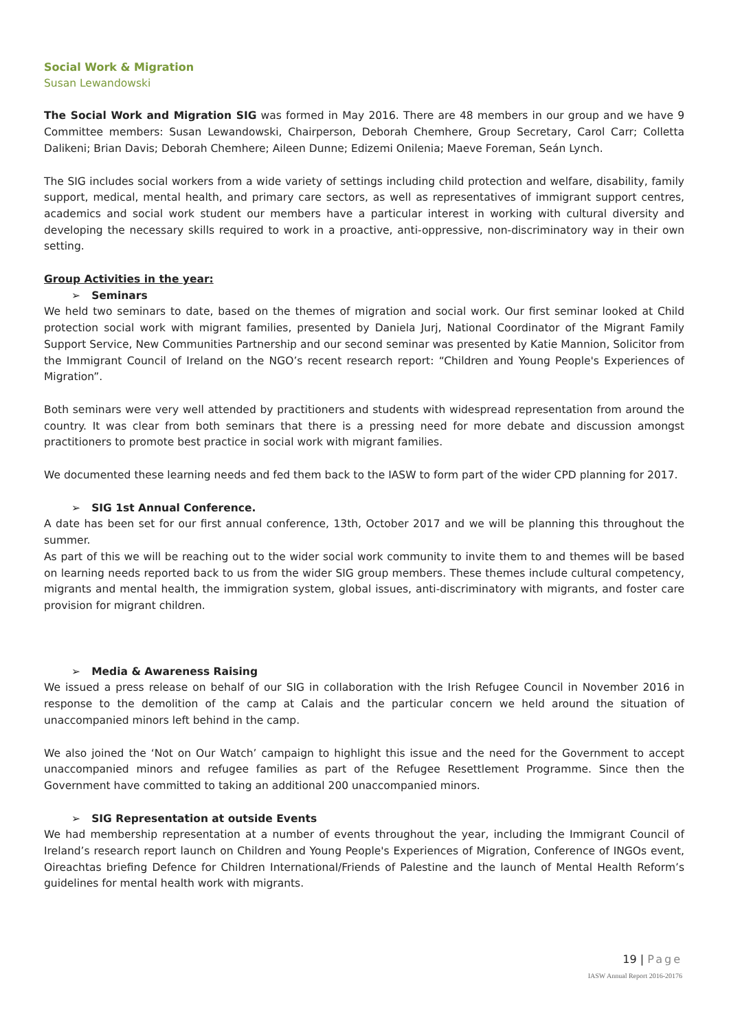Social Work & Migration
Susan Lewandowski
The Social Work and Migration SIG was formed in May 2016. There are 48 members in our group and we have 9 Committee members: Susan Lewandowski, Chairperson, Deborah Chemhere, Group Secretary, Carol Carr; Colletta Dalikeni; Brian Davis; Deborah Chemhere; Aileen Dunne; Edizemi Onilenia; Maeve Foreman, Seán Lynch.
The SIG includes social workers from a wide variety of settings including child protection and welfare, disability, family support, medical, mental health, and primary care sectors, as well as representatives of immigrant support centres, academics and social work student our members have a particular interest in working with cultural diversity and developing the necessary skills required to work in a proactive, anti-oppressive, non-discriminatory way in their own setting.
Group Activities in the year:
➢ Seminars
We held two seminars to date, based on the themes of migration and social work. Our first seminar looked at Child protection social work with migrant families, presented by Daniela Jurj, National Coordinator of the Migrant Family Support Service, New Communities Partnership and our second seminar was presented by Katie Mannion, Solicitor from the Immigrant Council of Ireland on the NGO’s recent research report: “Children and Young People's Experiences of Migration”.
Both seminars were very well attended by practitioners and students with widespread representation from around the country. It was clear from both seminars that there is a pressing need for more debate and discussion amongst practitioners to promote best practice in social work with migrant families.
We documented these learning needs and fed them back to the IASW to form part of the wider CPD planning for 2017.
➢ SIG 1st Annual Conference.
A date has been set for our first annual conference, 13th, October 2017 and we will be planning this throughout the summer.
As part of this we will be reaching out to the wider social work community to invite them to and themes will be based on learning needs reported back to us from the wider SIG group members. These themes include cultural competency, migrants and mental health, the immigration system, global issues, anti-discriminatory with migrants, and foster care provision for migrant children.
➢ Media & Awareness Raising
We issued a press release on behalf of our SIG in collaboration with the Irish Refugee Council in November 2016 in response to the demolition of the camp at Calais and the particular concern we held around the situation of unaccompanied minors left behind in the camp.
We also joined the ‘Not on Our Watch’ campaign to highlight this issue and the need for the Government to accept unaccompanied minors and refugee families as part of the Refugee Resettlement Programme. Since then the Government have committed to taking an additional 200 unaccompanied minors.
➢ SIG Representation at outside Events
We had membership representation at a number of events throughout the year, including the Immigrant Council of Ireland’s research report launch on Children and Young People's Experiences of Migration, Conference of INGOs event, Oireachtas briefing Defence for Children International/Friends of Palestine and the launch of Mental Health Reform’s guidelines for mental health work with migrants.
19 | Page
IASW Annual Report 2016-20176